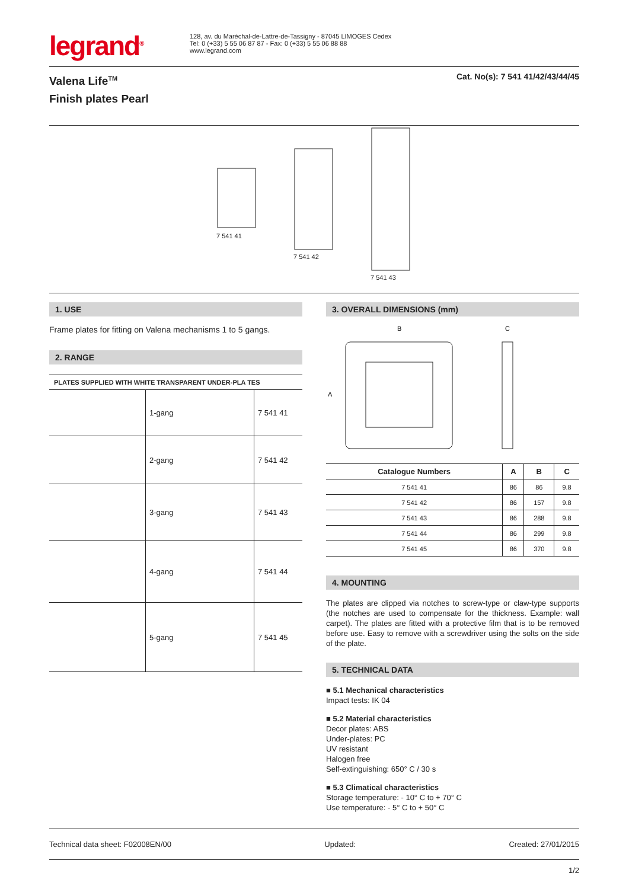legrand<sup>®</sup>
128, av. du Maréchal-de-Lattre-de-Tassigny - 87045 LIMOGES Cedex
Tel: 0 (+33) 5 55 06 87 87 - Fax: 0 (+33) 5 55 06 88 88
www.legrand.com
Valena Life<sup>TM</sup>
Finish plates Pearl
Cat. No(s): 7 541 41/42/43/44/45
7 541 41
7 541 42
7 541 43
1. USE
Frame plates for fitting on Valena mechanisms 1 to 5 gangs.
2. RANGE
PLATES SUPPLIED WITH WHITE TRANSPARENT UNDER-PLA TES
| | 1-gang | 7 541 41 |
| | 2-gang | 7 541 42 |
| | 3-gang | 7 541 43 |
| | 4-gang | 7 541 44 |
| | 5-gang | 7 541 45 |
3. OVERALL DIMENSIONS (mm)
B
C
A
| Catalogue Numbers | A | B | C |
| --- | --- | --- | --- |
| 7 541 41 | 86 | 86 | 9.8 |
| 7 541 42 | 86 | 157 | 9.8 |
| 7 541 43 | 86 | 288 | 9.8 |
| 7 541 44 | 86 | 299 | 9.8 |
| 7 541 45 | 86 | 370 | 9.8 |
4. MOUNTING
The plates are clipped via notches to screw-type or claw-type supports (the notches are used to compensate for the thickness. Example: wall carpet). The plates are fitted with a protective film that is to be removed before use. Easy to remove with a screwdriver using the solts on the side of the plate.
5. TECHNICAL DATA
■ 5.1 Mechanical characteristics
Impact tests: IK 04
■ 5.2 Material characteristics
Decor plates: ABS
Under-plates: PC
UV resistant
Halogen free
Self-extinguishing: 650° C / 30 s
■ 5.3 Climatical characteristics
Storage temperature: - 10° C to + 70° C
Use temperature: - 5° C to + 50° C
Technical data sheet: F02008EN/00 Updated: Created: 27/01/2015
1/2